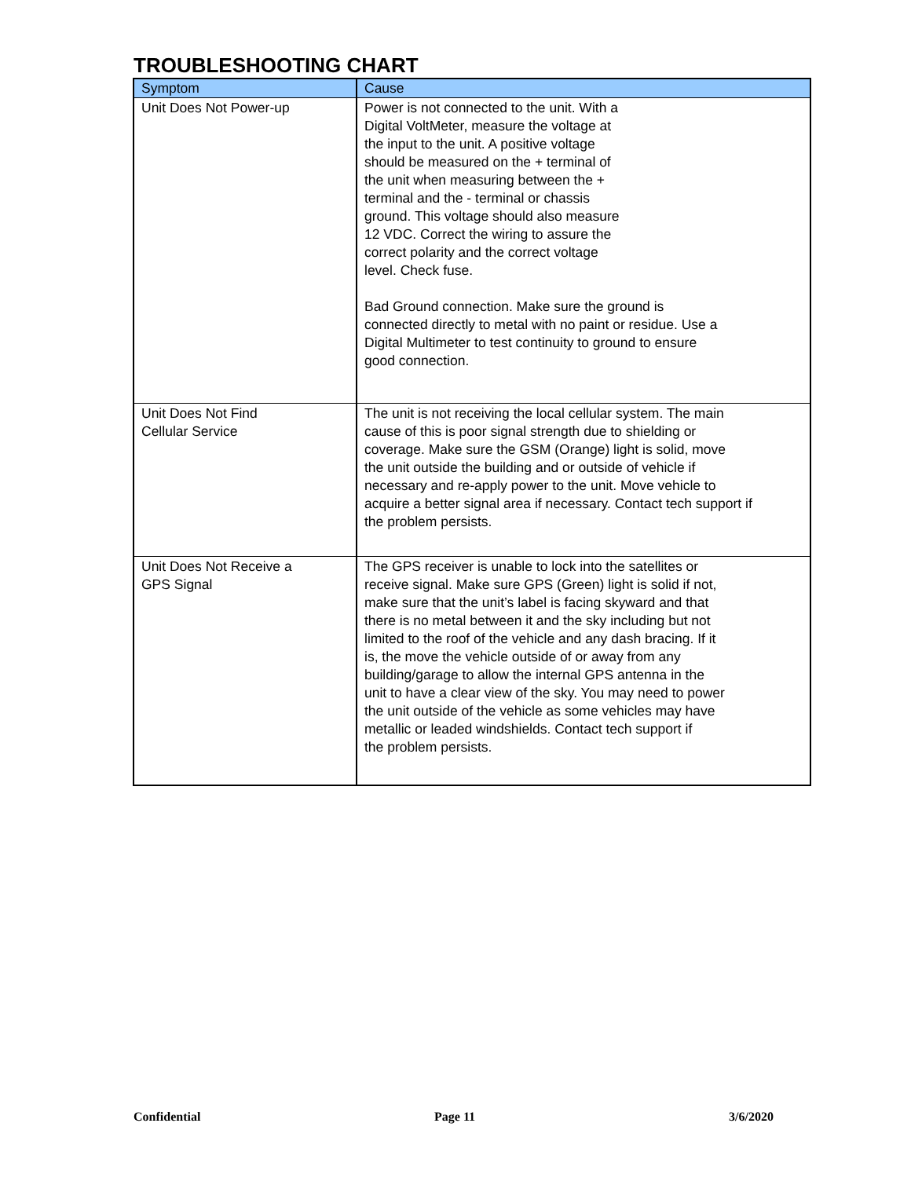TROUBLESHOOTING CHART
| Symptom | Cause |
| --- | --- |
| Unit Does Not Power-up | Power is not connected to the unit. With a Digital VoltMeter, measure the voltage at the input to the unit. A positive voltage should be measured on the + terminal of the unit when measuring between the + terminal and the - terminal or chassis ground. This voltage should also measure 12 VDC. Correct the wiring to assure the correct polarity and the correct voltage level. Check fuse. Bad Ground connection. Make sure the ground is connected directly to metal with no paint or residue. Use a Digital Multimeter to test continuity to ground to ensure good connection. |
| Unit Does Not Find Cellular Service | The unit is not receiving the local cellular system. The main cause of this is poor signal strength due to shielding or coverage. Make sure the GSM (Orange) light is solid, move the unit outside the building and or outside of vehicle if necessary and re-apply power to the unit. Move vehicle to acquire a better signal area if necessary. Contact tech support if the problem persists. |
| Unit Does Not Receive a GPS Signal | The GPS receiver is unable to lock into the satellites or receive signal. Make sure GPS (Green) light is solid if not, make sure that the unit’s label is facing skyward and that there is no metal between it and the sky including but not limited to the roof of the vehicle and any dash bracing. If it is, the move the vehicle outside of or away from any building/garage to allow the internal GPS antenna in the unit to have a clear view of the sky. You may need to power the unit outside of the vehicle as some vehicles may have metallic or leaded windshields. Contact tech support if the problem persists. |
Confidential Page 11 3/6/2020